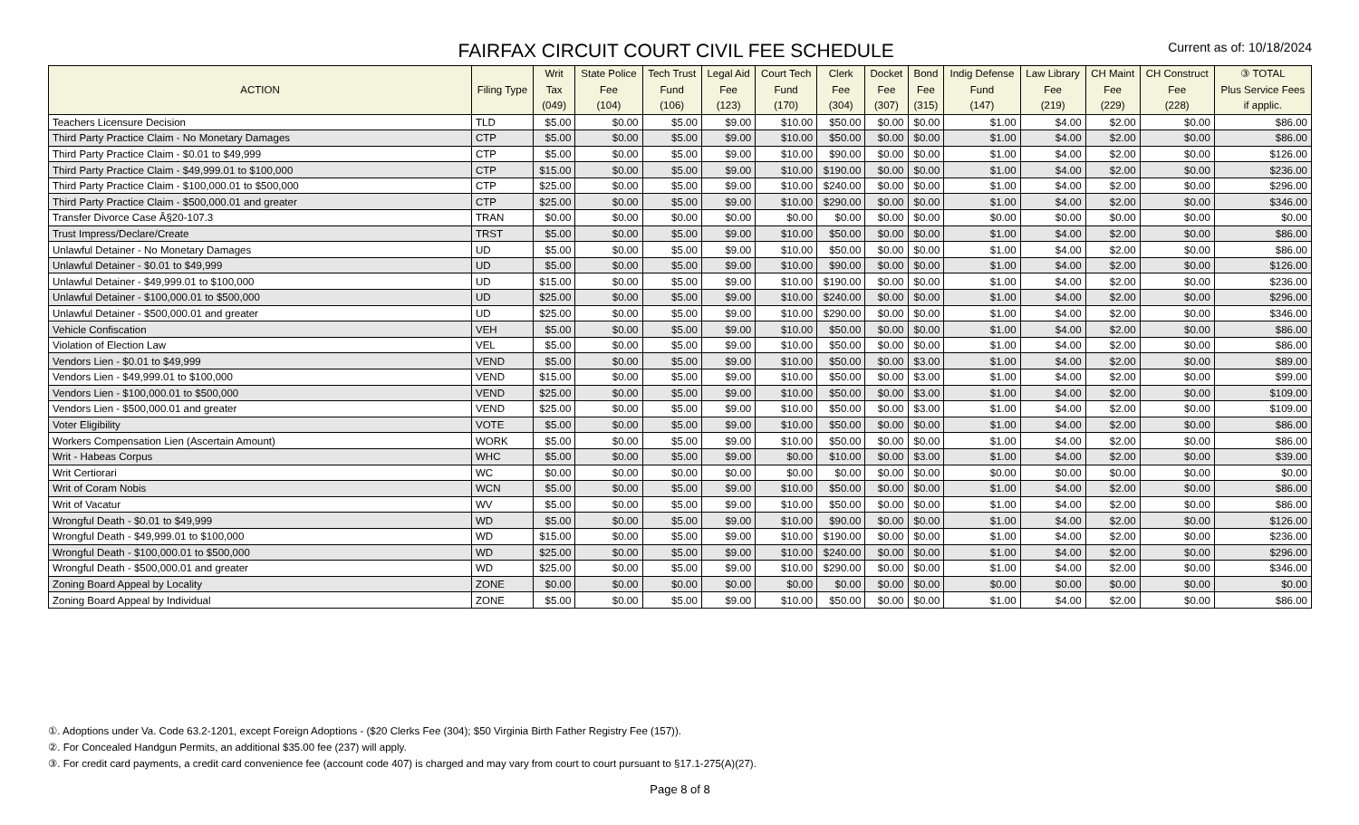FAIRFAX CIRCUIT COURT CIVIL FEE SCHEDULE
Current as of: 10/18/2024
| ACTION | Filing Type | Writ Tax (049) | State Police Fee (104) | Tech Trust Fund (106) | Legal Aid Fee (123) | Court Tech Fund (170) | Clerk Fee (304) | Docket Fee (307) | Bond Fee (315) | Indig Defense Fund (147) | Law Library Fee (219) | CH Maint Fee (229) | CH Construct Fee (228) | ③ TOTAL Plus Service Fees if applic. |
| --- | --- | --- | --- | --- | --- | --- | --- | --- | --- | --- | --- | --- | --- | --- |
| Teachers Licensure Decision | TLD | $5.00 | $0.00 | $5.00 | $9.00 | $10.00 | $50.00 | $0.00 | $0.00 | $1.00 | $4.00 | $2.00 | $0.00 | $86.00 |
| Third Party Practice Claim - No Monetary Damages | CTP | $5.00 | $0.00 | $5.00 | $9.00 | $10.00 | $50.00 | $0.00 | $0.00 | $1.00 | $4.00 | $2.00 | $0.00 | $86.00 |
| Third Party Practice Claim - $0.01 to $49,999 | CTP | $5.00 | $0.00 | $5.00 | $9.00 | $10.00 | $90.00 | $0.00 | $0.00 | $1.00 | $4.00 | $2.00 | $0.00 | $126.00 |
| Third Party Practice Claim - $49,999.01 to $100,000 | CTP | $15.00 | $0.00 | $5.00 | $9.00 | $10.00 | $190.00 | $0.00 | $0.00 | $1.00 | $4.00 | $2.00 | $0.00 | $236.00 |
| Third Party Practice Claim - $100,000.01 to $500,000 | CTP | $25.00 | $0.00 | $5.00 | $9.00 | $10.00 | $240.00 | $0.00 | $0.00 | $1.00 | $4.00 | $2.00 | $0.00 | $296.00 |
| Third Party Practice Claim - $500,000.01 and greater | CTP | $25.00 | $0.00 | $5.00 | $9.00 | $10.00 | $290.00 | $0.00 | $0.00 | $1.00 | $4.00 | $2.00 | $0.00 | $346.00 |
| Transfer Divorce Case Â§20-107.3 | TRAN | $0.00 | $0.00 | $0.00 | $0.00 | $0.00 | $0.00 | $0.00 | $0.00 | $0.00 | $0.00 | $0.00 | $0.00 | $0.00 |
| Trust Impress/Declare/Create | TRST | $5.00 | $0.00 | $5.00 | $9.00 | $10.00 | $50.00 | $0.00 | $0.00 | $1.00 | $4.00 | $2.00 | $0.00 | $86.00 |
| Unlawful Detainer - No Monetary Damages | UD | $5.00 | $0.00 | $5.00 | $9.00 | $10.00 | $50.00 | $0.00 | $0.00 | $1.00 | $4.00 | $2.00 | $0.00 | $86.00 |
| Unlawful Detainer - $0.01 to $49,999 | UD | $5.00 | $0.00 | $5.00 | $9.00 | $10.00 | $90.00 | $0.00 | $0.00 | $1.00 | $4.00 | $2.00 | $0.00 | $126.00 |
| Unlawful Detainer - $49,999.01 to $100,000 | UD | $15.00 | $0.00 | $5.00 | $9.00 | $10.00 | $190.00 | $0.00 | $0.00 | $1.00 | $4.00 | $2.00 | $0.00 | $236.00 |
| Unlawful Detainer - $100,000.01 to $500,000 | UD | $25.00 | $0.00 | $5.00 | $9.00 | $10.00 | $240.00 | $0.00 | $0.00 | $1.00 | $4.00 | $2.00 | $0.00 | $296.00 |
| Unlawful Detainer - $500,000.01 and greater | UD | $25.00 | $0.00 | $5.00 | $9.00 | $10.00 | $290.00 | $0.00 | $0.00 | $1.00 | $4.00 | $2.00 | $0.00 | $346.00 |
| Vehicle Confiscation | VEH | $5.00 | $0.00 | $5.00 | $9.00 | $10.00 | $50.00 | $0.00 | $0.00 | $1.00 | $4.00 | $2.00 | $0.00 | $86.00 |
| Violation of Election Law | VEL | $5.00 | $0.00 | $5.00 | $9.00 | $10.00 | $50.00 | $0.00 | $0.00 | $1.00 | $4.00 | $2.00 | $0.00 | $86.00 |
| Vendors Lien - $0.01 to $49,999 | VEND | $5.00 | $0.00 | $5.00 | $9.00 | $10.00 | $50.00 | $0.00 | $3.00 | $1.00 | $4.00 | $2.00 | $0.00 | $89.00 |
| Vendors Lien - $49,999.01 to $100,000 | VEND | $15.00 | $0.00 | $5.00 | $9.00 | $10.00 | $50.00 | $0.00 | $3.00 | $1.00 | $4.00 | $2.00 | $0.00 | $99.00 |
| Vendors Lien - $100,000.01 to $500,000 | VEND | $25.00 | $0.00 | $5.00 | $9.00 | $10.00 | $50.00 | $0.00 | $3.00 | $1.00 | $4.00 | $2.00 | $0.00 | $109.00 |
| Vendors Lien - $500,000.01 and greater | VEND | $25.00 | $0.00 | $5.00 | $9.00 | $10.00 | $50.00 | $0.00 | $3.00 | $1.00 | $4.00 | $2.00 | $0.00 | $109.00 |
| Voter Eligibility | VOTE | $5.00 | $0.00 | $5.00 | $9.00 | $10.00 | $50.00 | $0.00 | $0.00 | $1.00 | $4.00 | $2.00 | $0.00 | $86.00 |
| Workers Compensation Lien (Ascertain Amount) | WORK | $5.00 | $0.00 | $5.00 | $9.00 | $10.00 | $50.00 | $0.00 | $0.00 | $1.00 | $4.00 | $2.00 | $0.00 | $86.00 |
| Writ - Habeas Corpus | WHC | $5.00 | $0.00 | $5.00 | $9.00 | $0.00 | $10.00 | $0.00 | $3.00 | $1.00 | $4.00 | $2.00 | $0.00 | $39.00 |
| Writ Certiorari | WC | $0.00 | $0.00 | $0.00 | $0.00 | $0.00 | $0.00 | $0.00 | $0.00 | $0.00 | $0.00 | $0.00 | $0.00 | $0.00 |
| Writ of Coram Nobis | WCN | $5.00 | $0.00 | $5.00 | $9.00 | $10.00 | $50.00 | $0.00 | $0.00 | $1.00 | $4.00 | $2.00 | $0.00 | $86.00 |
| Writ of Vacatur | WV | $5.00 | $0.00 | $5.00 | $9.00 | $10.00 | $50.00 | $0.00 | $0.00 | $1.00 | $4.00 | $2.00 | $0.00 | $86.00 |
| Wrongful Death - $0.01 to $49,999 | WD | $5.00 | $0.00 | $5.00 | $9.00 | $10.00 | $90.00 | $0.00 | $0.00 | $1.00 | $4.00 | $2.00 | $0.00 | $126.00 |
| Wrongful Death - $49,999.01 to $100,000 | WD | $15.00 | $0.00 | $5.00 | $9.00 | $10.00 | $190.00 | $0.00 | $0.00 | $1.00 | $4.00 | $2.00 | $0.00 | $236.00 |
| Wrongful Death - $100,000.01 to $500,000 | WD | $25.00 | $0.00 | $5.00 | $9.00 | $10.00 | $240.00 | $0.00 | $0.00 | $1.00 | $4.00 | $2.00 | $0.00 | $296.00 |
| Wrongful Death - $500,000.01 and greater | WD | $25.00 | $0.00 | $5.00 | $9.00 | $10.00 | $290.00 | $0.00 | $0.00 | $1.00 | $4.00 | $2.00 | $0.00 | $346.00 |
| Zoning Board Appeal by Locality | ZONE | $0.00 | $0.00 | $0.00 | $0.00 | $0.00 | $0.00 | $0.00 | $0.00 | $0.00 | $0.00 | $0.00 | $0.00 | $0.00 |
| Zoning Board Appeal by Individual | ZONE | $5.00 | $0.00 | $5.00 | $9.00 | $10.00 | $50.00 | $0.00 | $0.00 | $1.00 | $4.00 | $2.00 | $0.00 | $86.00 |
①. Adoptions under Va. Code 63.2-1201, except Foreign Adoptions - ($20 Clerks Fee (304); $50 Virginia Birth Father Registry Fee (157)).
②. For Concealed Handgun Permits, an additional $35.00 fee (237) will apply.
③. For credit card payments, a credit card convenience fee (account code 407) is charged and may vary from court to court pursuant to §17.1-275(A)(27).
Page 8 of 8